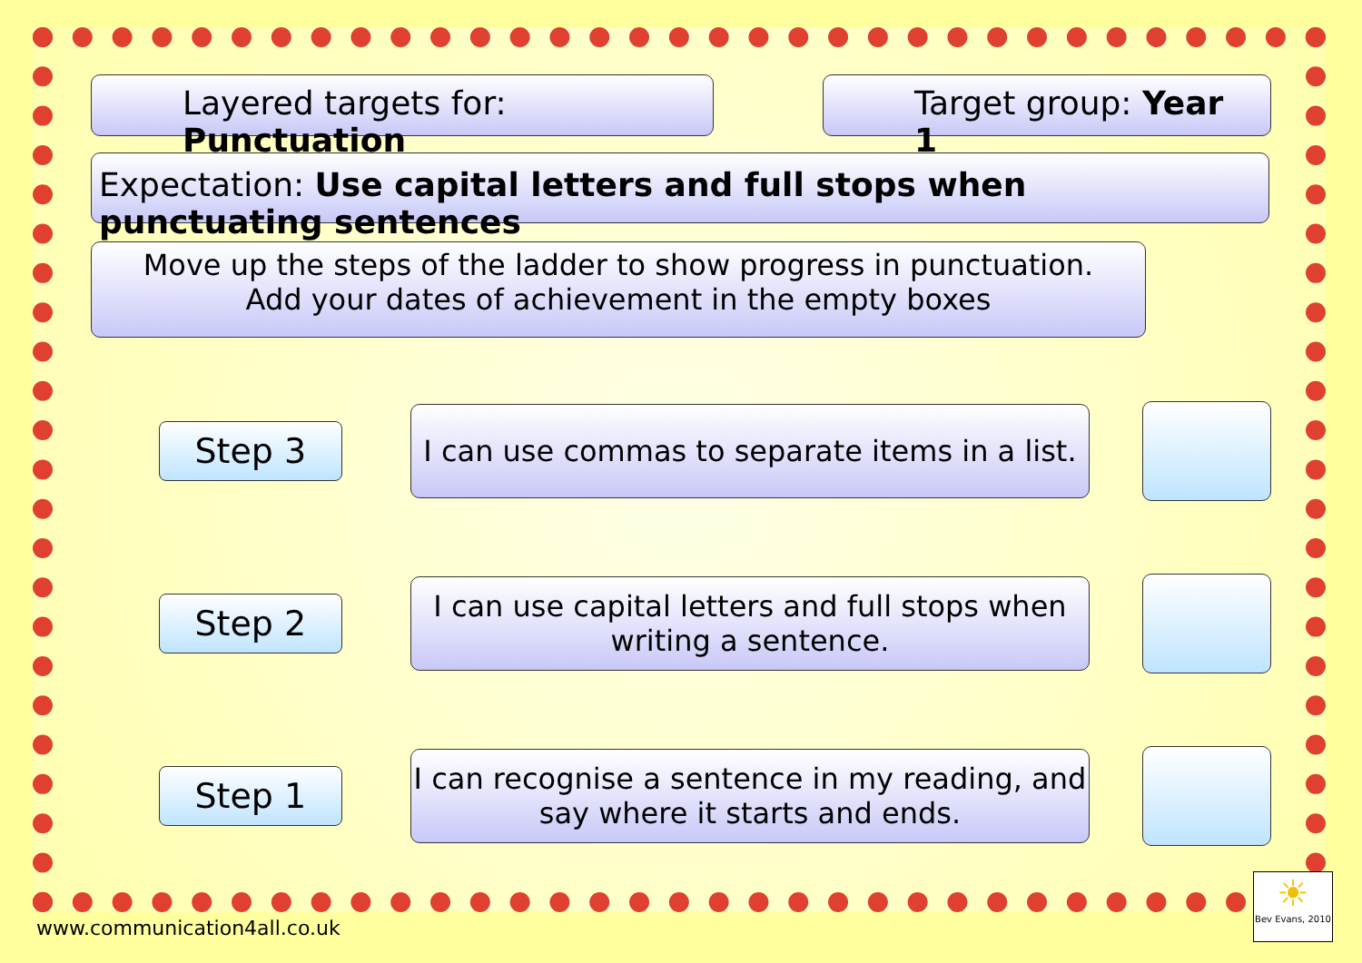Layered targets for: Punctuation
Target group: Year 1
Expectation: Use capital letters and full stops when punctuating sentences
Move up the steps of the ladder to show progress in punctuation.
Add your dates of achievement in the empty boxes
Step 3
I can use commas to separate items in a list.
Step 2
I can use capital letters and full stops when writing a sentence.
Step 1
I can recognise a sentence in my reading, and say where it starts and ends.
www.communication4all.co.uk
☀
Bev Evans, 2010